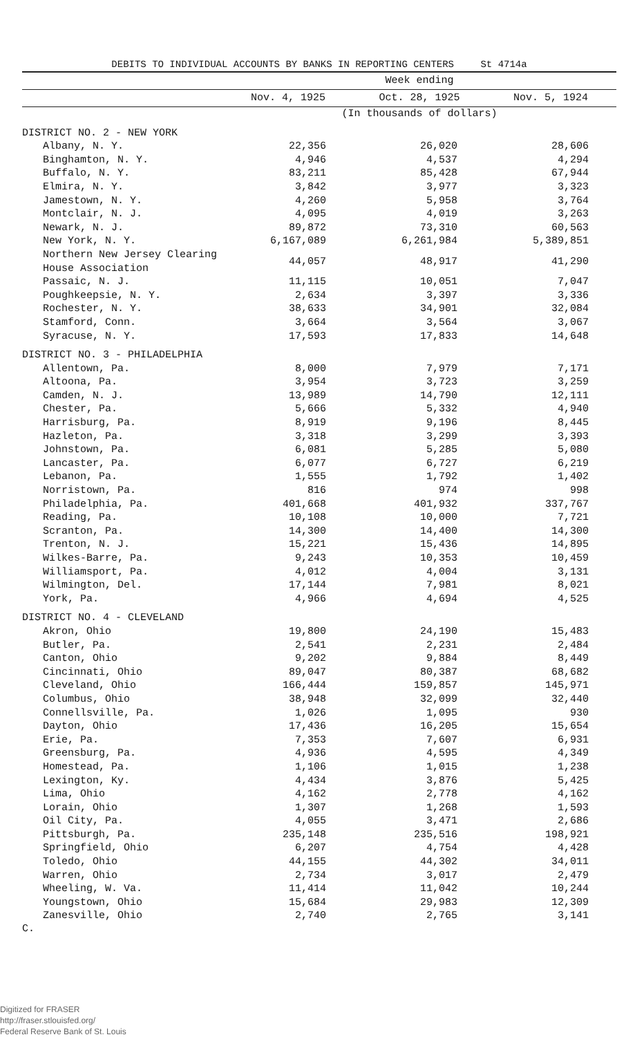DEBITS TO INDIVIDUAL ACCOUNTS BY BANKS IN REPORTING CENTERS St 4714a
| | Week ending | | |
| --- | --- | --- | --- |
| | Nov. 4, 1925 | Oct. 28, 1925 | Nov. 5, 1924 |
| | (In thousands of dollars) | | |
| DISTRICT NO. 2 - NEW YORK | | | |
| Albany, N. Y. | 22,356 | 26,020 | 28,606 |
| Binghamton, N. Y. | 4,946 | 4,537 | 4,294 |
| Buffalo, N. Y. | 83,211 | 85,428 | 67,944 |
| Elmira, N. Y. | 3,842 | 3,977 | 3,323 |
| Jamestown, N. Y. | 4,260 | 5,958 | 3,764 |
| Montclair, N. J. | 4,095 | 4,019 | 3,263 |
| Newark, N. J. | 89,872 | 73,310 | 60,563 |
| New York, N. Y. | 6,167,089 | 6,261,984 | 5,389,851 |
| Northern New Jersey Clearing House Association | 44,057 | 48,917 | 41,290 |
| Passaic, N. J. | 11,115 | 10,051 | 7,047 |
| Poughkeepsie, N. Y. | 2,634 | 3,397 | 3,336 |
| Rochester, N. Y. | 38,633 | 34,901 | 32,084 |
| Stamford, Conn. | 3,664 | 3,564 | 3,067 |
| Syracuse, N. Y. | 17,593 | 17,833 | 14,648 |
| DISTRICT NO. 3 - PHILADELPHIA | | | |
| Allentown, Pa. | 8,000 | 7,979 | 7,171 |
| Altoona, Pa. | 3,954 | 3,723 | 3,259 |
| Camden, N. J. | 13,989 | 14,790 | 12,111 |
| Chester, Pa. | 5,666 | 5,332 | 4,940 |
| Harrisburg, Pa. | 8,919 | 9,196 | 8,445 |
| Hazleton, Pa. | 3,318 | 3,299 | 3,393 |
| Johnstown, Pa. | 6,081 | 5,285 | 5,080 |
| Lancaster, Pa. | 6,077 | 6,727 | 6,219 |
| Lebanon, Pa. | 1,555 | 1,792 | 1,402 |
| Norristown, Pa. | 816 | 974 | 998 |
| Philadelphia, Pa. | 401,668 | 401,932 | 337,767 |
| Reading, Pa. | 10,108 | 10,000 | 7,721 |
| Scranton, Pa. | 14,300 | 14,400 | 14,300 |
| Trenton, N. J. | 15,221 | 15,436 | 14,895 |
| Wilkes-Barre, Pa. | 9,243 | 10,353 | 10,459 |
| Williamsport, Pa. | 4,012 | 4,004 | 3,131 |
| Wilmington, Del. | 17,144 | 7,981 | 8,021 |
| York, Pa. | 4,966 | 4,694 | 4,525 |
| DISTRICT NO. 4 - CLEVELAND | | | |
| Akron, Ohio | 19,800 | 24,190 | 15,483 |
| Butler, Pa. | 2,541 | 2,231 | 2,484 |
| Canton, Ohio | 9,202 | 9,884 | 8,449 |
| Cincinnati, Ohio | 89,047 | 80,387 | 68,682 |
| Cleveland, Ohio | 166,444 | 159,857 | 145,971 |
| Columbus, Ohio | 38,948 | 32,099 | 32,440 |
| Connellsville, Pa. | 1,026 | 1,095 | 930 |
| Dayton, Ohio | 17,436 | 16,205 | 15,654 |
| Erie, Pa. | 7,353 | 7,607 | 6,931 |
| Greensburg, Pa. | 4,936 | 4,595 | 4,349 |
| Homestead, Pa. | 1,106 | 1,015 | 1,238 |
| Lexington, Ky. | 4,434 | 3,876 | 5,425 |
| Lima, Ohio | 4,162 | 2,778 | 4,162 |
| Lorain, Ohio | 1,307 | 1,268 | 1,593 |
| Oil City, Pa. | 4,055 | 3,471 | 2,686 |
| Pittsburgh, Pa. | 235,148 | 235,516 | 198,921 |
| Springfield, Ohio | 6,207 | 4,754 | 4,428 |
| Toledo, Ohio | 44,155 | 44,302 | 34,011 |
| Warren, Ohio | 2,734 | 3,017 | 2,479 |
| Wheeling, W. Va. | 11,414 | 11,042 | 10,244 |
| Youngstown, Ohio | 15,684 | 29,983 | 12,309 |
| Zanesville, Ohio | 2,740 | 2,765 | 3,141 |
C.
Digitized for FRASER
http://fraser.stlouisfed.org/
Federal Reserve Bank of St. Louis